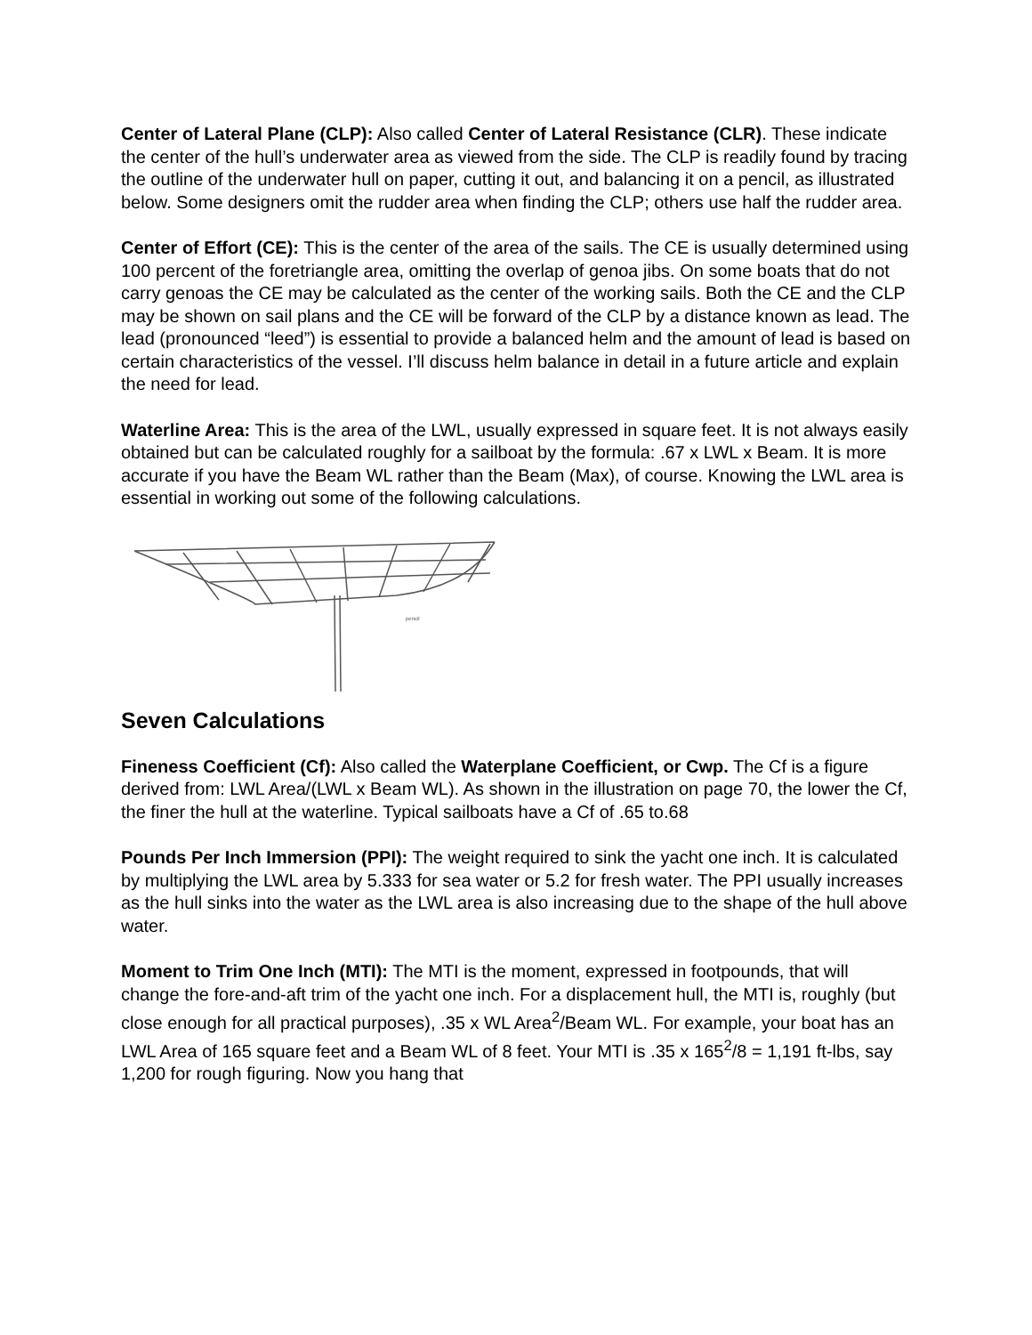Center of Lateral Plane (CLP): Also called Center of Lateral Resistance (CLR). These indicate the center of the hull’s underwater area as viewed from the side. The CLP is readily found by tracing the outline of the underwater hull on paper, cutting it out, and balancing it on a pencil, as illustrated below. Some designers omit the rudder area when finding the CLP; others use half the rudder area.
Center of Effort (CE): This is the center of the area of the sails. The CE is usually determined using 100 percent of the foretriangle area, omitting the overlap of genoa jibs. On some boats that do not carry genoas the CE may be calculated as the center of the working sails. Both the CE and the CLP may be shown on sail plans and the CE will be forward of the CLP by a distance known as lead. The lead (pronounced “leed”) is essential to provide a balanced helm and the amount of lead is based on certain characteristics of the vessel. I’ll discuss helm balance in detail in a future article and explain the need for lead.
Waterline Area: This is the area of the LWL, usually expressed in square feet. It is not always easily obtained but can be calculated roughly for a sailboat by the formula: .67 x LWL x Beam. It is more accurate if you have the Beam WL rather than the Beam (Max), of course. Knowing the LWL area is essential in working out some of the following calculations.
pencil
Seven Calculations
Fineness Coefficient (Cf): Also called the Waterplane Coefficient, or Cwp. The Cf is a figure derived from: LWL Area/(LWL x Beam WL). As shown in the illustration on page 70, the lower the Cf, the finer the hull at the waterline. Typical sailboats have a Cf of .65 to.68
Pounds Per Inch Immersion (PPI): The weight required to sink the yacht one inch. It is calculated by multiplying the LWL area by 5.333 for sea water or 5.2 for fresh water. The PPI usually increases as the hull sinks into the water as the LWL area is also increasing due to the shape of the hull above water.
Moment to Trim One Inch (MTI): The MTI is the moment, expressed in footpounds, that will change the fore-and-aft trim of the yacht one inch. For a displacement hull, the MTI is, roughly (but close enough for all practical purposes), .35 x WL Area<sup>2</sup>/Beam WL. For example, your boat has an LWL Area of 165 square feet and a Beam WL of 8 feet. Your MTI is .35 x 165<sup>2</sup>/8 = 1,191 ft-lbs, say 1,200 for rough figuring. Now you hang that